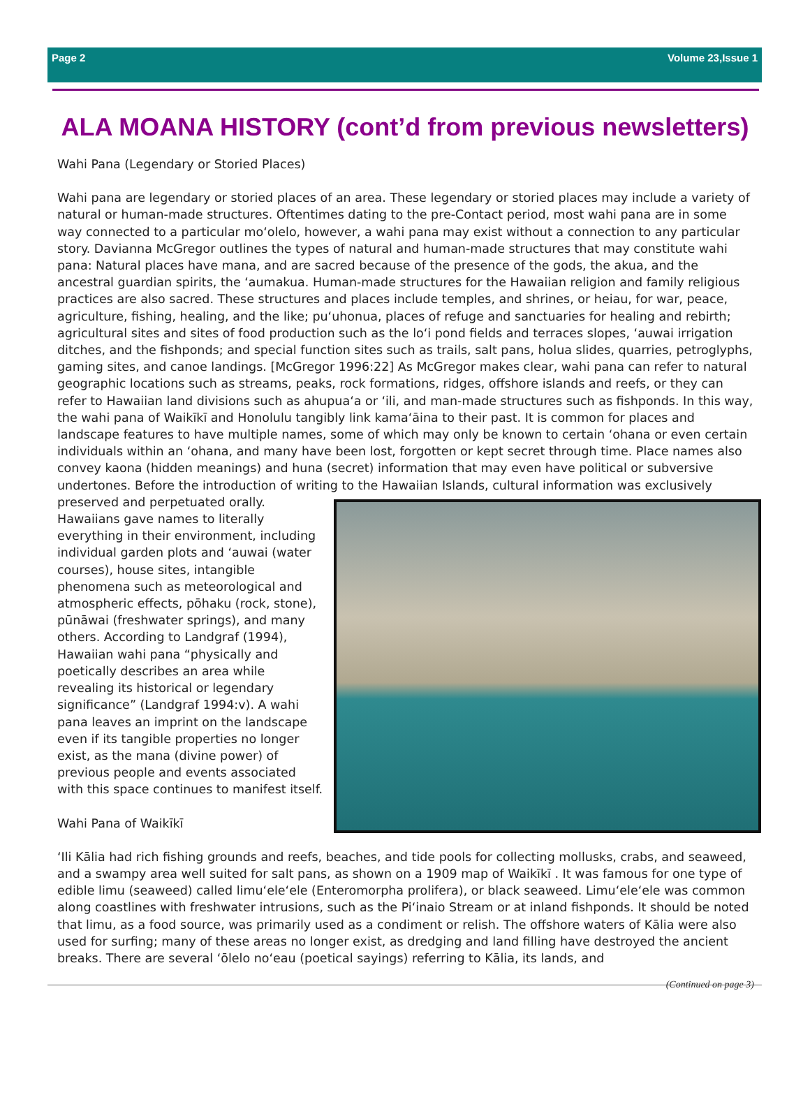Page 2 Volume 23,Issue 1
ALA MOANA HISTORY (cont’d from previous newsletters)
Wahi Pana (Legendary or Storied Places)
Wahi pana are legendary or storied places of an area. These legendary or storied places may include a variety of natural or human-made structures. Oftentimes dating to the pre-Contact period, most wahi pana are in some way connected to a particular mo‘olelo, however, a wahi pana may exist without a connection to any particular story. Davianna McGregor outlines the types of natural and human-made structures that may constitute wahi pana: Natural places have mana, and are sacred because of the presence of the gods, the akua, and the ancestral guardian spirits, the ‘aumakua. Human-made structures for the Hawaiian religion and family religious practices are also sacred. These structures and places include temples, and shrines, or heiau, for war, peace, agriculture, fishing, healing, and the like; pu‘uhonua, places of refuge and sanctuaries for healing and rebirth; agricultural sites and sites of food production such as the lo‘i pond fields and terraces slopes, ‘auwai irrigation ditches, and the fishponds; and special function sites such as trails, salt pans, holua slides, quarries, petroglyphs, gaming sites, and canoe landings. [McGregor 1996:22] As McGregor makes clear, wahi pana can refer to natural geographic locations such as streams, peaks, rock formations, ridges, offshore islands and reefs, or they can refer to Hawaiian land divisions such as ahupua‘a or ‘ili, and man-made structures such as fishponds. In this way, the wahi pana of Waikīkī and Honolulu tangibly link kama‘āina to their past. It is common for places and landscape features to have multiple names, some of which may only be known to certain ‘ohana or even certain individuals within an ‘ohana, and many have been lost, forgotten or kept secret through time. Place names also convey kaona (hidden meanings) and huna (secret) information that may even have political or subversive undertones. Before the introduction of writing to the Hawaiian Islands, cultural information was exclusively preserved and per petuated orally. Hawaiians gave names to literally everything in their environment, including individual garden plots and ‘auwai (water courses), house sites, intangible phenomena such as meteorological and atmospheric effects, pōhaku (rock, stone), pūnāwai (freshwater springs), and many others. According to Landgraf (1994), Hawaiian wahi pana “physically and poetically describes an area while revealing its historical or legendary significance” (Landgraf 1994:v). A wahi pana leaves an imprint on the landscape even if its tangible properties no longer exist, as the mana (divine power) of previous people and events associated with this space continues to manifest itself.
Wahi Pana of Waikīkī
‘Ili Kālia had rich fishing grounds and reefs, beaches, and tide pools for collecting mollusks, crabs, and seaweed, and a swampy area well suited for salt pans, as shown on a 1909 map of Waikīkī . It was famous for one type of edible limu (seaweed) called limu‘ele‘ele (Enteromorpha prolifera), or black seaweed. Limu‘ele‘ele was common along coastlines with freshwater intrusions, such as the Pi‘inaio Stream or at inland fishponds. It should be noted that limu, as a food source, was primarily used as a condiment or relish. The offshore waters of Kālia were also used for surfing; many of these areas no longer exist, as dredging and land filling have destroyed the ancient breaks. There are several ‘ōlelo no‘eau (poetical sayings) referring to Kālia, its lands, and
(Continued on page 3)